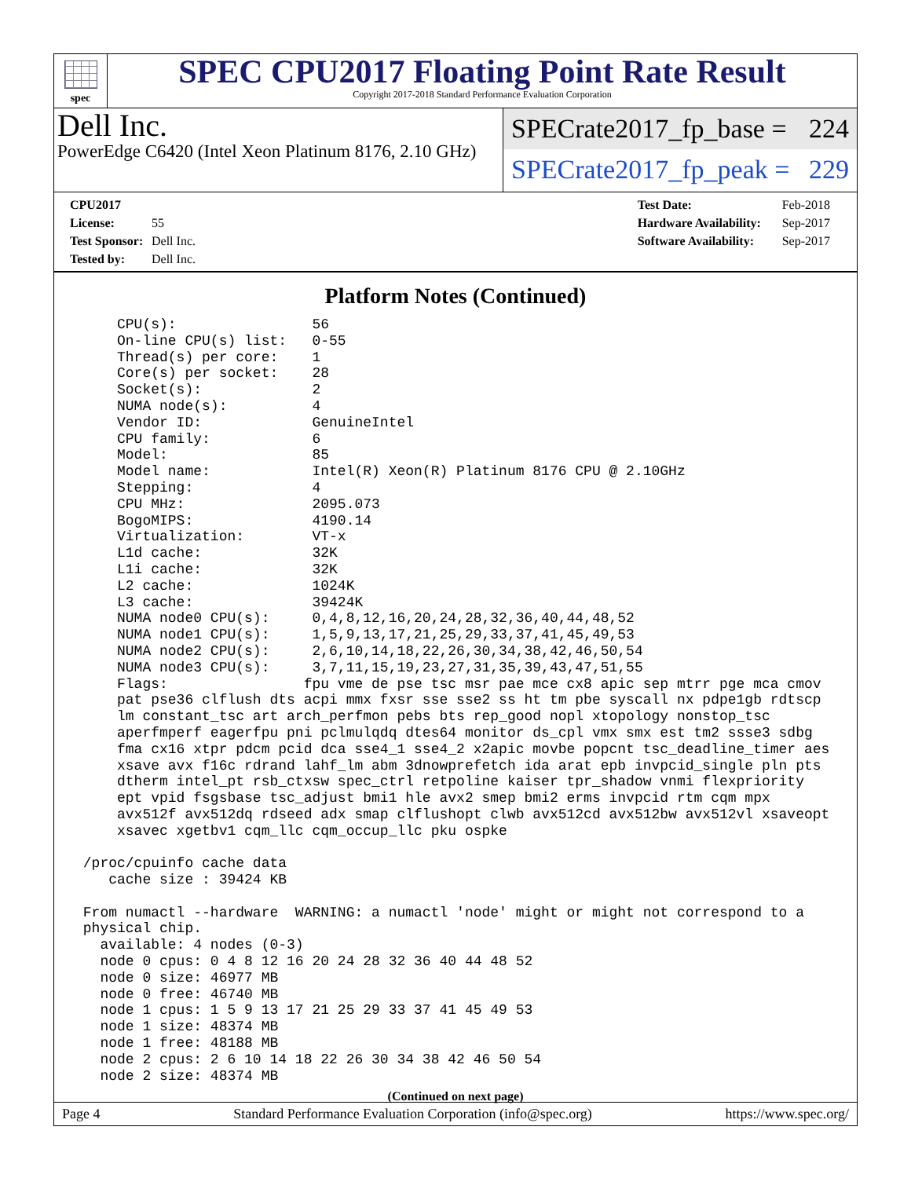spec
SPEC CPU2017 Floating Point Rate Result
Copyright 2017-2018 Standard Performance Evaluation Corporation
Dell Inc.
PowerEdge C6420 (Intel Xeon Platinum 8176, 2.10 GHz)
SPECrate2017_fp_base = 224
SPECrate2017_fp_peak = 229
CPU2017 License: 55
Test Sponsor: Dell Inc.
Tested by: Dell Inc.
Test Date: Feb-2018
Hardware Availability: Sep-2017
Software Availability: Sep-2017
Platform Notes (Continued)
     CPU(s):                56
     On-line CPU(s) list:   0-55
     Thread(s) per core:    1
     Core(s) per socket:    28
     Socket(s):             2
     NUMA node(s):          4
     Vendor ID:             GenuineIntel
     CPU family:            6
     Model:                 85
     Model name:            Intel(R) Xeon(R) Platinum 8176 CPU @ 2.10GHz
     Stepping:              4
     CPU MHz:               2095.073
     BogoMIPS:              4190.14
     Virtualization:        VT-x
     L1d cache:             32K
     L1i cache:             32K
     L2 cache:              1024K
     L3 cache:              39424K
     NUMA node0 CPU(s):     0,4,8,12,16,20,24,28,32,36,40,44,48,52
     NUMA node1 CPU(s):     1,5,9,13,17,21,25,29,33,37,41,45,49,53
     NUMA node2 CPU(s):     2,6,10,14,18,22,26,30,34,38,42,46,50,54
     NUMA node3 CPU(s):     3,7,11,15,19,23,27,31,35,39,43,47,51,55
     Flags:                fpu vme de pse tsc msr pae mce cx8 apic sep mtrr pge mca cmov
     pat pse36 clflush dts acpi mmx fxsr sse sse2 ss ht tm pbe syscall nx pdpe1gb rdtscp
     lm constant_tsc art arch_perfmon pebs bts rep_good nopl xtopology nonstop_tsc
     aperfmperf eagerfpu pni pclmulqdq dtes64 monitor ds_cpl vmx smx est tm2 ssse3 sdbg
     fma cx16 xtpr pdcm pcid dca sse4_1 sse4_2 x2apic movbe popcnt tsc_deadline_timer aes
     xsave avx f16c rdrand lahf_lm abm 3dnowprefetch ida arat epb invpcid_single pln pts
     dtherm intel_pt rsb_ctxsw spec_ctrl retpoline kaiser tpr_shadow vnmi flexpriority
     ept vpid fsgsbase tsc_adjust bmi1 hle avx2 smep bmi2 erms invpcid rtm cqm mpx
     avx512f avx512dq rdseed adx smap clflushopt clwb avx512cd avx512bw avx512vl xsaveopt
     xsavec xgetbv1 cqm_llc cqm_occup_llc pku ospke

 /proc/cpuinfo cache data
    cache size : 39424 KB

 From numactl --hardware  WARNING: a numactl 'node' might or might not correspond to a
 physical chip.
   available: 4 nodes (0-3)
   node 0 cpus: 0 4 8 12 16 20 24 28 32 36 40 44 48 52
   node 0 size: 46977 MB
   node 0 free: 46740 MB
   node 1 cpus: 1 5 9 13 17 21 25 29 33 37 41 45 49 53
   node 1 size: 48374 MB
   node 1 free: 48188 MB
   node 2 cpus: 2 6 10 14 18 22 26 30 34 38 42 46 50 54
   node 2 size: 48374 MB
(Continued on next page)
Page 4 Standard Performance Evaluation Corporation (info@spec.org) https://www.spec.org/